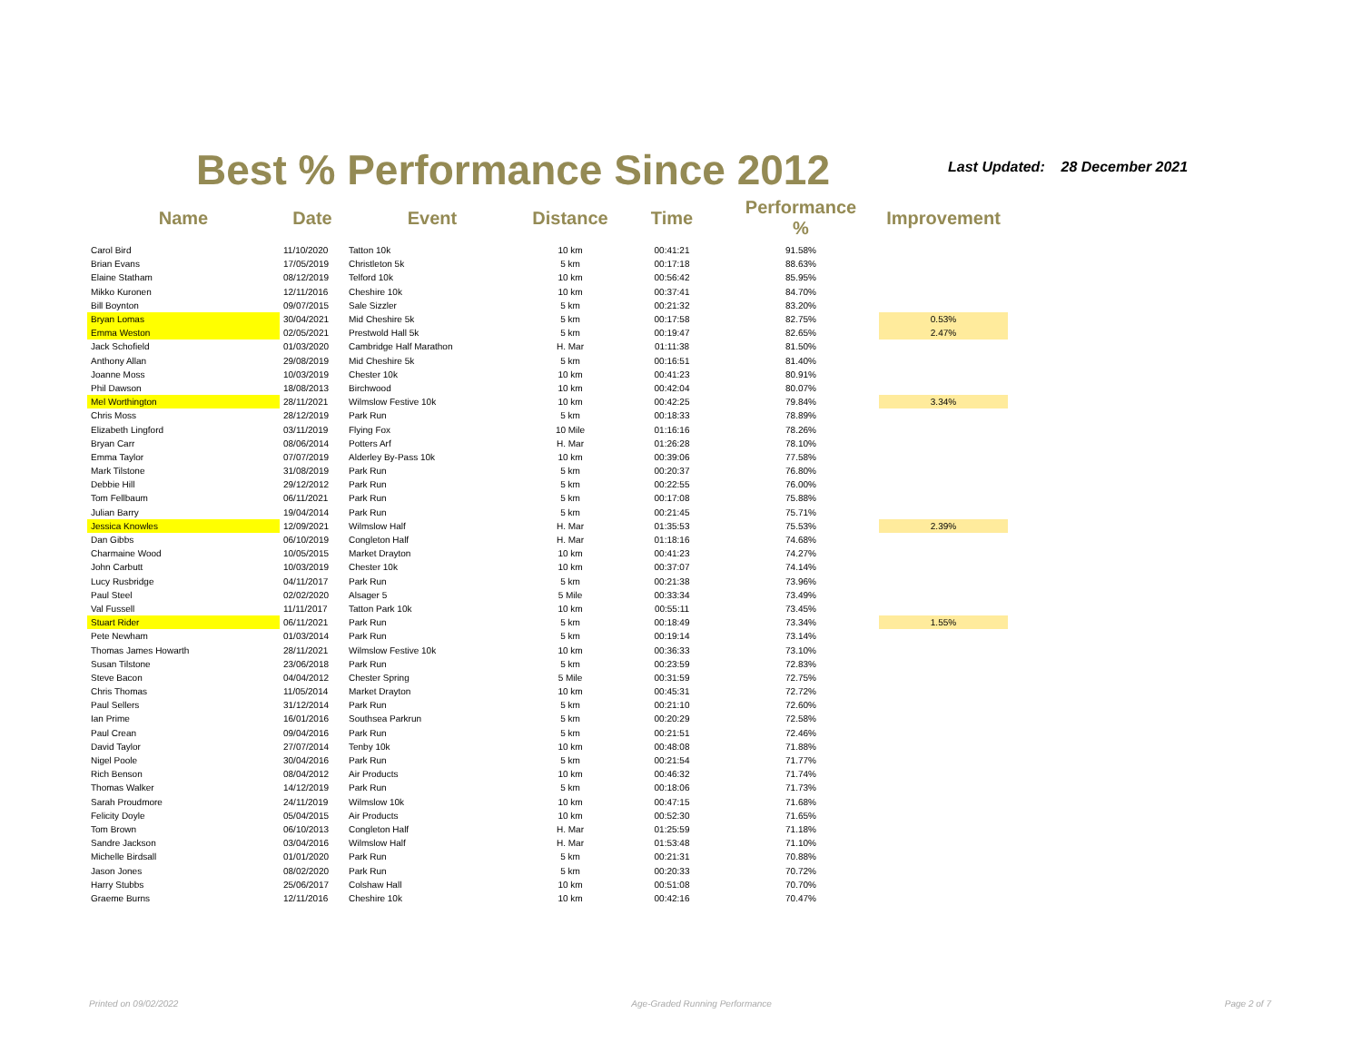Best % Performance Since 2012
Last Updated: 28 December 2021
| Name | Date | Event | Distance | Time | Performance % | Improvement |
| --- | --- | --- | --- | --- | --- | --- |
| Carol Bird | 11/10/2020 | Tatton 10k | 10 km | 00:41:21 | 91.58% | |
| Brian Evans | 17/05/2019 | Christleton 5k | 5 km | 00:17:18 | 88.63% | |
| Elaine Statham | 08/12/2019 | Telford 10k | 10 km | 00:56:42 | 85.95% | |
| Mikko Kuronen | 12/11/2016 | Cheshire 10k | 10 km | 00:37:41 | 84.70% | |
| Bill Boynton | 09/07/2015 | Sale Sizzler | 5 km | 00:21:32 | 83.20% | |
| Bryan Lomas | 30/04/2021 | Mid Cheshire 5k | 5 km | 00:17:58 | 82.75% | 0.53% |
| Emma Weston | 02/05/2021 | Prestwold Hall 5k | 5 km | 00:19:47 | 82.65% | 2.47% |
| Jack Schofield | 01/03/2020 | Cambridge Half Marathon | H. Mar | 01:11:38 | 81.50% | |
| Anthony Allan | 29/08/2019 | Mid Cheshire 5k | 5 km | 00:16:51 | 81.40% | |
| Joanne Moss | 10/03/2019 | Chester 10k | 10 km | 00:41:23 | 80.91% | |
| Phil Dawson | 18/08/2013 | Birchwood | 10 km | 00:42:04 | 80.07% | |
| Mel Worthington | 28/11/2021 | Wilmslow Festive 10k | 10 km | 00:42:25 | 79.84% | 3.34% |
| Chris Moss | 28/12/2019 | Park Run | 5 km | 00:18:33 | 78.89% | |
| Elizabeth Lingford | 03/11/2019 | Flying Fox | 10 Mile | 01:16:16 | 78.26% | |
| Bryan Carr | 08/06/2014 | Potters Arf | H. Mar | 01:26:28 | 78.10% | |
| Emma Taylor | 07/07/2019 | Alderley By-Pass 10k | 10 km | 00:39:06 | 77.58% | |
| Mark Tilstone | 31/08/2019 | Park Run | 5 km | 00:20:37 | 76.80% | |
| Debbie Hill | 29/12/2012 | Park Run | 5 km | 00:22:55 | 76.00% | |
| Tom Fellbaum | 06/11/2021 | Park Run | 5 km | 00:17:08 | 75.88% | |
| Julian Barry | 19/04/2014 | Park Run | 5 km | 00:21:45 | 75.71% | |
| Jessica Knowles | 12/09/2021 | Wilmslow Half | H. Mar | 01:35:53 | 75.53% | 2.39% |
| Dan Gibbs | 06/10/2019 | Congleton Half | H. Mar | 01:18:16 | 74.68% | |
| Charmaine Wood | 10/05/2015 | Market Drayton | 10 km | 00:41:23 | 74.27% | |
| John Carbutt | 10/03/2019 | Chester 10k | 10 km | 00:37:07 | 74.14% | |
| Lucy Rusbridge | 04/11/2017 | Park Run | 5 km | 00:21:38 | 73.96% | |
| Paul Steel | 02/02/2020 | Alsager 5 | 5 Mile | 00:33:34 | 73.49% | |
| Val Fussell | 11/11/2017 | Tatton Park 10k | 10 km | 00:55:11 | 73.45% | |
| Stuart Rider | 06/11/2021 | Park Run | 5 km | 00:18:49 | 73.34% | 1.55% |
| Pete Newham | 01/03/2014 | Park Run | 5 km | 00:19:14 | 73.14% | |
| Thomas James Howarth | 28/11/2021 | Wilmslow Festive 10k | 10 km | 00:36:33 | 73.10% | |
| Susan Tilstone | 23/06/2018 | Park Run | 5 km | 00:23:59 | 72.83% | |
| Steve Bacon | 04/04/2012 | Chester Spring | 5 Mile | 00:31:59 | 72.75% | |
| Chris Thomas | 11/05/2014 | Market Drayton | 10 km | 00:45:31 | 72.72% | |
| Paul Sellers | 31/12/2014 | Park Run | 5 km | 00:21:10 | 72.60% | |
| Ian Prime | 16/01/2016 | Southsea Parkrun | 5 km | 00:20:29 | 72.58% | |
| Paul Crean | 09/04/2016 | Park Run | 5 km | 00:21:51 | 72.46% | |
| David Taylor | 27/07/2014 | Tenby 10k | 10 km | 00:48:08 | 71.88% | |
| Nigel Poole | 30/04/2016 | Park Run | 5 km | 00:21:54 | 71.77% | |
| Rich Benson | 08/04/2012 | Air Products | 10 km | 00:46:32 | 71.74% | |
| Thomas Walker | 14/12/2019 | Park Run | 5 km | 00:18:06 | 71.73% | |
| Sarah Proudmore | 24/11/2019 | Wilmslow 10k | 10 km | 00:47:15 | 71.68% | |
| Felicity Doyle | 05/04/2015 | Air Products | 10 km | 00:52:30 | 71.65% | |
| Tom Brown | 06/10/2013 | Congleton Half | H. Mar | 01:25:59 | 71.18% | |
| Sandre Jackson | 03/04/2016 | Wilmslow Half | H. Mar | 01:53:48 | 71.10% | |
| Michelle Birdsall | 01/01/2020 | Park Run | 5 km | 00:21:31 | 70.88% | |
| Jason Jones | 08/02/2020 | Park Run | 5 km | 00:20:33 | 70.72% | |
| Harry Stubbs | 25/06/2017 | Colshaw Hall | 10 km | 00:51:08 | 70.70% | |
| Graeme Burns | 12/11/2016 | Cheshire 10k | 10 km | 00:42:16 | 70.47% | |
Printed on 09/02/2022 Age-Graded Running Performance Page 2 of 7